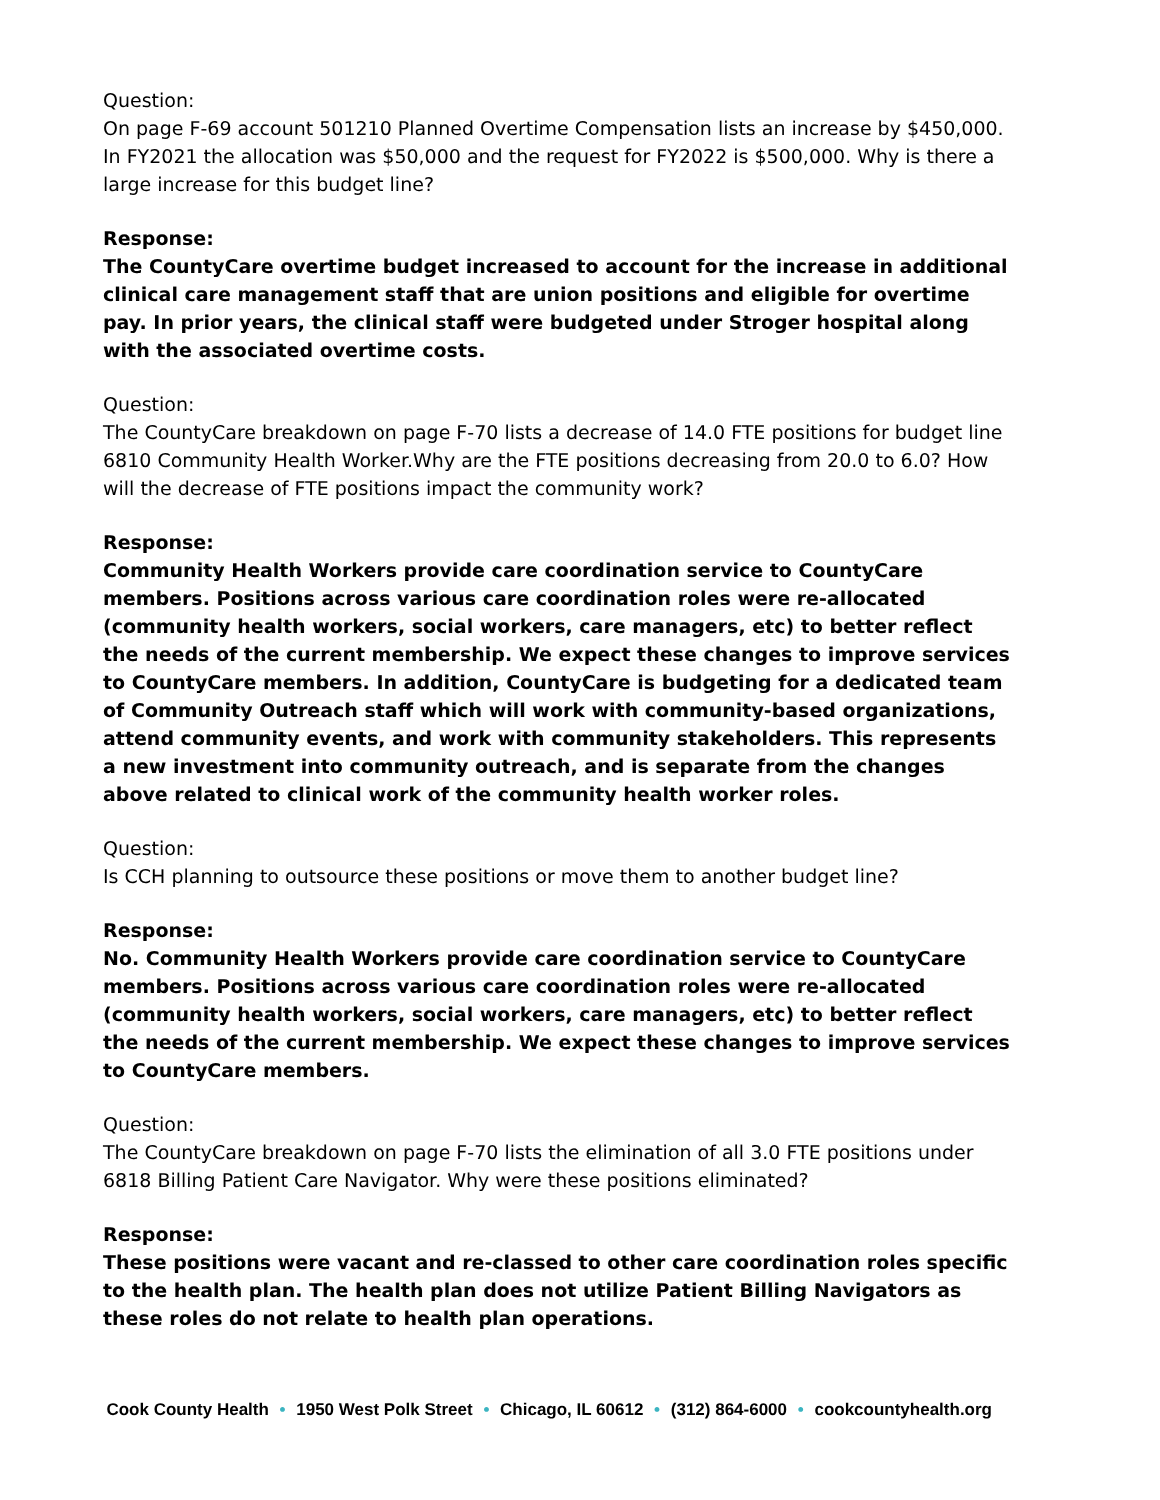Question:
On page F-69 account 501210 Planned Overtime Compensation lists an increase by $450,000. In FY2021 the allocation was $50,000 and the request for FY2022 is $500,000. Why is there a large increase for this budget line?
Response:
The CountyCare overtime budget increased to account for the increase in additional clinical care management staff that are union positions and eligible for overtime pay. In prior years, the clinical staff were budgeted under Stroger hospital along with the associated overtime costs.
Question:
The CountyCare breakdown on page F-70 lists a decrease of 14.0 FTE positions for budget line 6810 Community Health Worker.Why are the FTE positions decreasing from 20.0 to 6.0? How will the decrease of FTE positions impact the community work?
Response:
Community Health Workers provide care coordination service to CountyCare members. Positions across various care coordination roles were re-allocated (community health workers, social workers, care managers, etc) to better reflect the needs of the current membership. We expect these changes to improve services to CountyCare members. In addition, CountyCare is budgeting for a dedicated team of Community Outreach staff which will work with community-based organizations, attend community events, and work with community stakeholders. This represents a new investment into community outreach, and is separate from the changes above related to clinical work of the community health worker roles.
Question:
Is CCH planning to outsource these positions or move them to another budget line?
Response:
No. Community Health Workers provide care coordination service to CountyCare members. Positions across various care coordination roles were re-allocated (community health workers, social workers, care managers, etc) to better reflect the needs of the current membership. We expect these changes to improve services to CountyCare members.
Question:
The CountyCare breakdown on page F-70 lists the elimination of all 3.0 FTE positions under 6818 Billing Patient Care Navigator. Why were these positions eliminated?
Response:
These positions were vacant and re-classed to other care coordination roles specific to the health plan. The health plan does not utilize Patient Billing Navigators as these roles do not relate to health plan operations.
Cook County Health • 1950 West Polk Street • Chicago, IL 60612 • (312) 864-6000 • cookcountyhealth.org